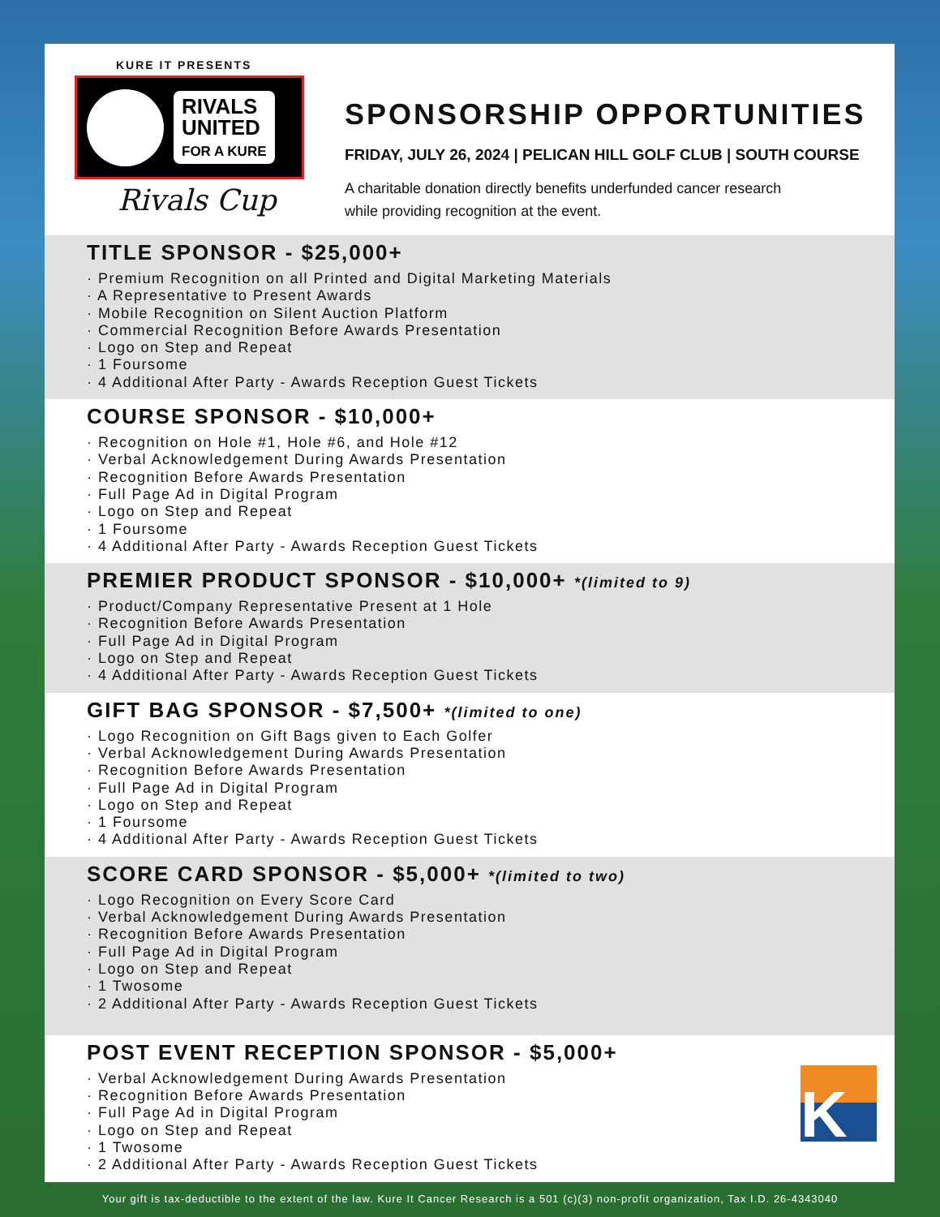KURE IT PRESENTS
RIVALS
UNITED
FOR A KURE
Rivals Cup
SPONSORSHIP OPPORTUNITIES
FRIDAY, JULY 26, 2024 | PELICAN HILL GOLF CLUB | SOUTH COURSE
A charitable donation directly benefits underfunded cancer research
while providing recognition at the event.
TITLE SPONSOR - $25,000+
· Premium Recognition on all Printed and Digital Marketing Materials
· A Representative to Present Awards
· Mobile Recognition on Silent Auction Platform
· Commercial Recognition Before Awards Presentation
· Logo on Step and Repeat
· 1 Foursome
· 4 Additional After Party - Awards Reception Guest Tickets
COURSE SPONSOR - $10,000+
· Recognition on Hole #1, Hole #6, and Hole #12
· Verbal Acknowledgement During Awards Presentation
· Recognition Before Awards Presentation
· Full Page Ad in Digital Program
· Logo on Step and Repeat
· 1 Foursome
· 4 Additional After Party - Awards Reception Guest Tickets
PREMIER PRODUCT SPONSOR - $10,000+ *(limited to 9)
· Product/Company Representative Present at 1 Hole
· Recognition Before Awards Presentation
· Full Page Ad in Digital Program
· Logo on Step and Repeat
· 4 Additional After Party - Awards Reception Guest Tickets
GIFT BAG SPONSOR - $7,500+ *(limited to one)
· Logo Recognition on Gift Bags given to Each Golfer
· Verbal Acknowledgement During Awards Presentation
· Recognition Before Awards Presentation
· Full Page Ad in Digital Program
· Logo on Step and Repeat
· 1 Foursome
· 4 Additional After Party - Awards Reception Guest Tickets
SCORE CARD SPONSOR - $5,000+ *(limited to two)
· Logo Recognition on Every Score Card
· Verbal Acknowledgement During Awards Presentation
· Recognition Before Awards Presentation
· Full Page Ad in Digital Program
· Logo on Step and Repeat
· 1 Twosome
· 2 Additional After Party - Awards Reception Guest Tickets
POST EVENT RECEPTION SPONSOR - $5,000+
· Verbal Acknowledgement During Awards Presentation
· Recognition Before Awards Presentation
· Full Page Ad in Digital Program
· Logo on Step and Repeat
· 1 Twosome
· 2 Additional After Party - Awards Reception Guest Tickets
K
Your gift is tax-deductible to the extent of the law. Kure It Cancer Research is a 501 (c)(3) non-profit organization, Tax I.D. 26-4343040